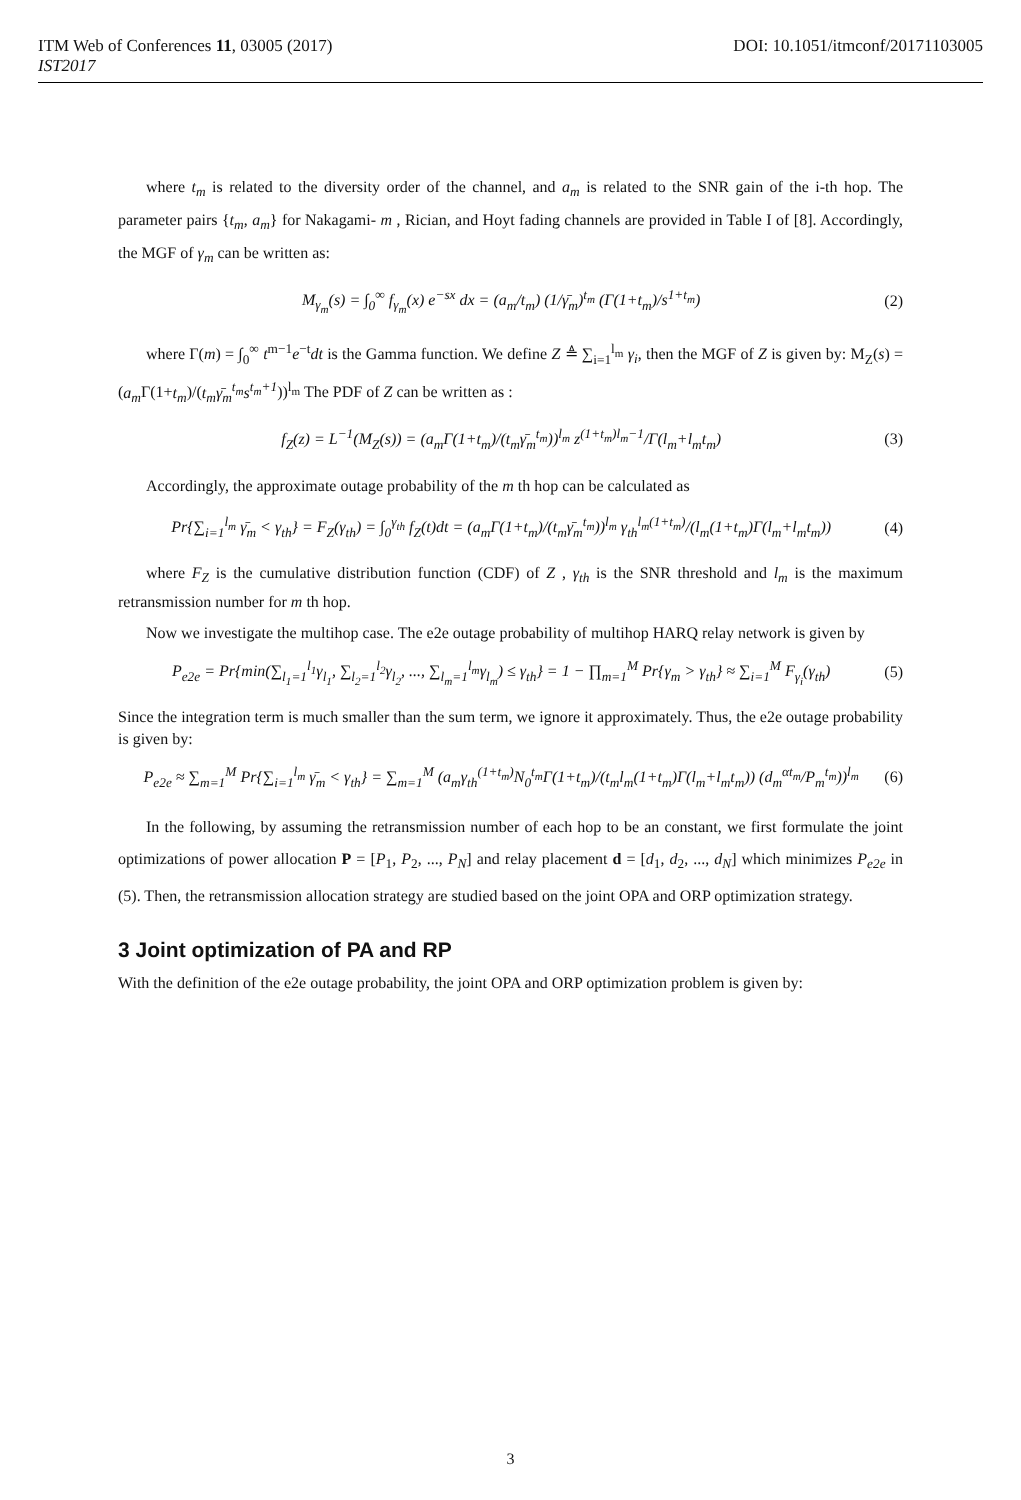ITM Web of Conferences 11, 03005 (2017) DOI: 10.1051/itmconf/20171103005
IST2017
where t<sub>m</sub> is related to the diversity order of the channel, and a<sub>m</sub> is related to the SNR gain of the i-th hop. The parameter pairs {t<sub>m</sub>, a<sub>m</sub>} for Nakagami- m , Rician, and Hoyt fading channels are provided in Table I of [8]. Accordingly, the MGF of γ<sub>m</sub> can be written as:
M<sub>γ<sub>m</sub></sub>(s) = ∫<sub>0</sub><sup>∞</sup> f<sub>γ<sub>m</sub></sub>(x) e<sup>−sx</sup> dx = (a<sub>m</sub>/t<sub>m</sub>) (1/γ̄<sub>m</sub>)<sup>t<sub>m</sub></sup> (Γ(1+t<sub>m</sub>)/s<sup>1+t<sub>m</sub></sup>) (2)
where Γ(m) = ∫<sub>0</sub><sup>∞</sup> t<sup>m−1</sup>e<sup>−t</sup>dt is the Gamma function. We define Z ≜ ∑<sub>i=1</sub><sup>l<sub>m</sub></sup> γ<sub>i</sub>, then the MGF of Z is given by: M<sub>Z</sub>(s) = (a<sub>m</sub> Γ(1+t<sub>m</sub>)/(t<sub>m</sub>γ̄<sub>m</sub><sup>t<sub>m</sub></sup>s<sup>t<sub>m</sub>+1</sup>))<sup>l<sub>m</sub></sup> The PDF of Z can be written as :
f<sub>Z</sub>(z) = L<sup>−1</sup>(M<sub>Z</sub>(s)) = (a<sub>m</sub>Γ(1+t<sub>m</sub>)/(t<sub>m</sub>γ̄<sub>m</sub><sup>t<sub>m</sub></sup>))<sup>l<sub>m</sub></sup> z<sup>(1+t<sub>m</sub>)l<sub>m</sub>−1</sup>/Γ(l<sub>m</sub>+l<sub>m</sub>t<sub>m</sub>) (3)
Accordingly, the approximate outage probability of the m th hop can be calculated as
Pr{∑<sub>i=1</sub><sup>l<sub>m</sub></sup> γ̄<sub>m</sub> < γ<sub>th</sub>} = F<sub>Z</sub>(γ<sub>th</sub>) = ∫<sub>0</sub><sup>γ<sub>th</sub></sup> f<sub>Z</sub>(t)dt = (a<sub>m</sub>Γ(1+t<sub>m</sub>)/(t<sub>m</sub>γ̄<sub>m</sub><sup>t<sub>m</sub></sup>))<sup>l<sub>m</sub></sup> γ<sub>th</sub><sup>l<sub>m</sub>(1+t<sub>m</sub>)</sup>/(l<sub>m</sub>(1+t<sub>m</sub>)Γ(l<sub>m</sub>+l<sub>m</sub>t<sub>m</sub>)) (4)
where F<sub>Z</sub> is the cumulative distribution function (CDF) of Z , γ<sub>th</sub> is the SNR threshold and l<sub>m</sub> is the maximum retransmission number for m th hop.
Now we investigate the multihop case. The e2e outage probability of multihop HARQ relay network is given by
P<sub>e2e</sub> = Pr{min(∑<sub>l<sub>1</sub>=1</sub><sup>l<sub>1</sub></sup>γ<sub>l<sub>1</sub></sub>, ∑<sub>l<sub>2</sub>=1</sub><sup>l<sub>2</sub></sup>γ<sub>l<sub>2</sub></sub>, ..., ∑<sub>l<sub>m</sub>=1</sub><sup>l<sub>m</sub></sup>γ<sub>l<sub>m</sub></sub>) ≤ γ<sub>th</sub>} = 1 − ∏<sub>m=1</sub><sup>M</sup> Pr{γ<sub>m</sub> > γ<sub>th</sub>} ≈ ∑<sub>i=1</sub><sup>M</sup> F<sub>γ<sub>i</sub></sub>(γ<sub>th</sub>) (5)
Since the integration term is much smaller than the sum term, we ignore it approximately. Thus, the e2e outage probability is given by:
P<sub>e2e</sub> ≈ ∑<sub>m=1</sub><sup>M</sup> Pr{∑<sub>i=1</sub><sup>l<sub>m</sub></sup> γ̄<sub>m</sub> < γ<sub>th</sub>} = ∑<sub>m=1</sub><sup>M</sup> (a<sub>m</sub>γ<sub>th</sub><sup>(1+t<sub>m</sub>)</sup>N<sub>0</sub><sup>t<sub>m</sub></sup>Γ(1+t<sub>m</sub>)/(t<sub>m</sub>l<sub>m</sub>(1+t<sub>m</sub>)Γ(l<sub>m</sub>+l<sub>m</sub>t<sub>m</sub>)) (d<sub>m</sub><sup>αt<sub>m</sub></sup>/P<sub>m</sub><sup>t<sub>m</sub></sup>))<sup>l<sub>m</sub></sup> (6)
In the following, by assuming the retransmission number of each hop to be an constant, we first formulate the joint optimizations of power allocation P = [P<sub>1</sub>, P<sub>2</sub>, ..., P<sub>N</sub>] and relay placement d = [d<sub>1</sub>, d<sub>2</sub>, ..., d<sub>N</sub>] which minimizes P<sub>e2e</sub> in (5). Then, the retransmission allocation strategy are studied based on the joint OPA and ORP optimization strategy.
3 Joint optimization of PA and RP
With the definition of the e2e outage probability, the joint OPA and ORP optimization problem is given by:
3